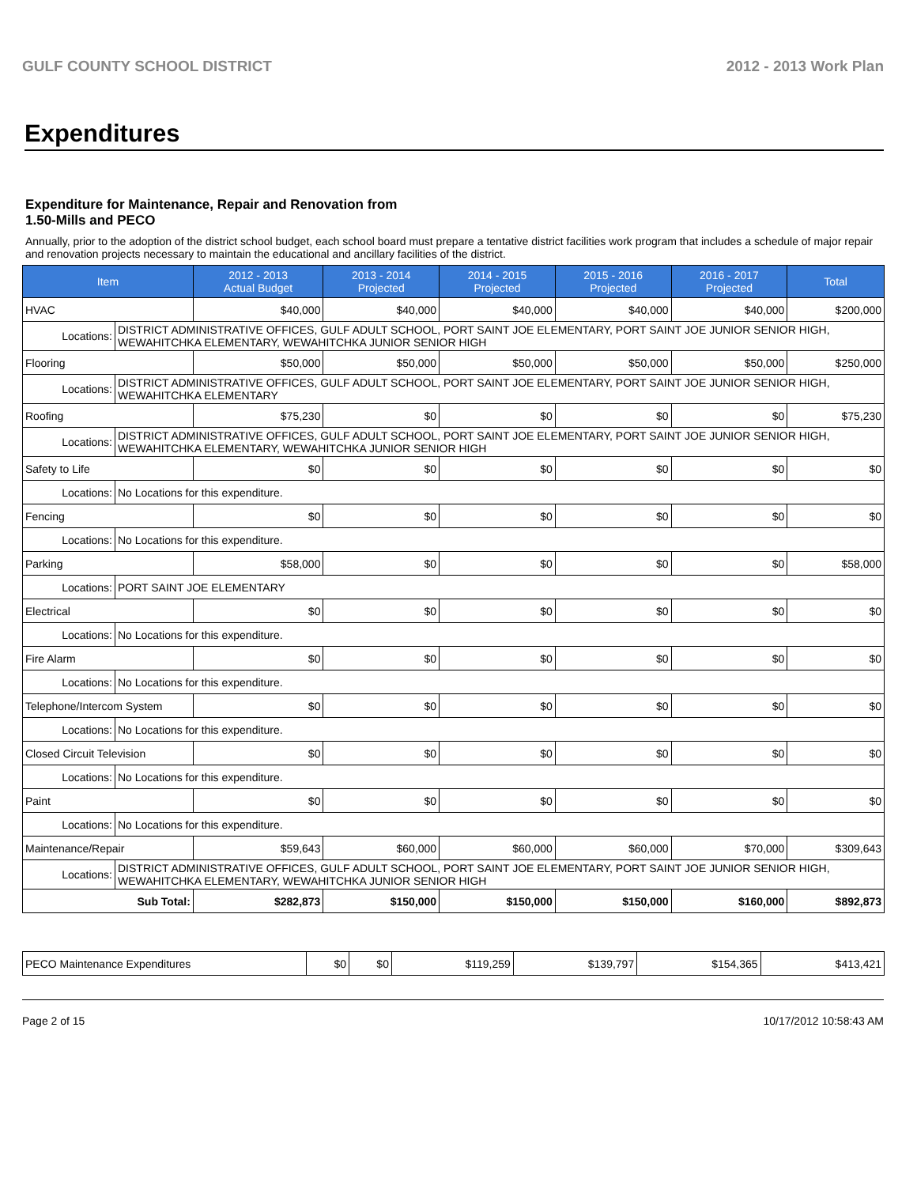GULF COUNTY SCHOOL DISTRICT 2012 - 2013 Work Plan
Expenditures
Expenditure for Maintenance, Repair and Renovation from
1.50-Mills and PECO
Annually, prior to the adoption of the district school budget, each school board must prepare a tentative district facilities work program that includes a schedule of major repair and renovation projects necessary to maintain the educational and ancillary facilities of the district.
| Item | | 2012 - 2013 Actual Budget | 2013 - 2014 Projected | 2014 - 2015 Projected | 2015 - 2016 Projected | 2016 - 2017 Projected | Total |
| --- | --- | --- | --- | --- | --- | --- | --- |
| HVAC | | $40,000 | $40,000 | $40,000 | $40,000 | $40,000 | $200,000 |
| Locations: | DISTRICT ADMINISTRATIVE OFFICES, GULF ADULT SCHOOL, PORT SAINT JOE ELEMENTARY, PORT SAINT JOE JUNIOR SENIOR HIGH, WEWAHITCHKA ELEMENTARY, WEWAHITCHKA JUNIOR SENIOR HIGH | | | | | | |
| Flooring | | $50,000 | $50,000 | $50,000 | $50,000 | $50,000 | $250,000 |
| Locations: | DISTRICT ADMINISTRATIVE OFFICES, GULF ADULT SCHOOL, PORT SAINT JOE ELEMENTARY, PORT SAINT JOE JUNIOR SENIOR HIGH, WEWAHITCHKA ELEMENTARY | | | | | | |
| Roofing | | $75,230 | $0 | $0 | $0 | $0 | $75,230 |
| Locations: | DISTRICT ADMINISTRATIVE OFFICES, GULF ADULT SCHOOL, PORT SAINT JOE ELEMENTARY, PORT SAINT JOE JUNIOR SENIOR HIGH, WEWAHITCHKA ELEMENTARY, WEWAHITCHKA JUNIOR SENIOR HIGH | | | | | | |
| Safety to Life | | $0 | $0 | $0 | $0 | $0 | $0 |
| Locations: | No Locations for this expenditure. | | | | | | |
| Fencing | | $0 | $0 | $0 | $0 | $0 | $0 |
| Locations: | No Locations for this expenditure. | | | | | | |
| Parking | | $58,000 | $0 | $0 | $0 | $0 | $58,000 |
| Locations: | PORT SAINT JOE ELEMENTARY | | | | | | |
| Electrical | | $0 | $0 | $0 | $0 | $0 | $0 |
| Locations: | No Locations for this expenditure. | | | | | | |
| Fire Alarm | | $0 | $0 | $0 | $0 | $0 | $0 |
| Locations: | No Locations for this expenditure. | | | | | | |
| Telephone/Intercom System | | $0 | $0 | $0 | $0 | $0 | $0 |
| Locations: | No Locations for this expenditure. | | | | | | |
| Closed Circuit Television | | $0 | $0 | $0 | $0 | $0 | $0 |
| Locations: | No Locations for this expenditure. | | | | | | |
| Paint | | $0 | $0 | $0 | $0 | $0 | $0 |
| Locations: | No Locations for this expenditure. | | | | | | |
| Maintenance/Repair | | $59,643 | $60,000 | $60,000 | $60,000 | $70,000 | $309,643 |
| Locations: | DISTRICT ADMINISTRATIVE OFFICES, GULF ADULT SCHOOL, PORT SAINT JOE ELEMENTARY, PORT SAINT JOE JUNIOR SENIOR HIGH, WEWAHITCHKA ELEMENTARY, WEWAHITCHKA JUNIOR SENIOR HIGH | | | | | | |
| Sub Total: | | $282,873 | $150,000 | $150,000 | $150,000 | $160,000 | $892,873 |
| PECO Maintenance Expenditures | $0 | $0 | $119,259 | $139,797 | $154,365 | $413,421 |
Page 2 of 15 10/17/2012 10:58:43 AM